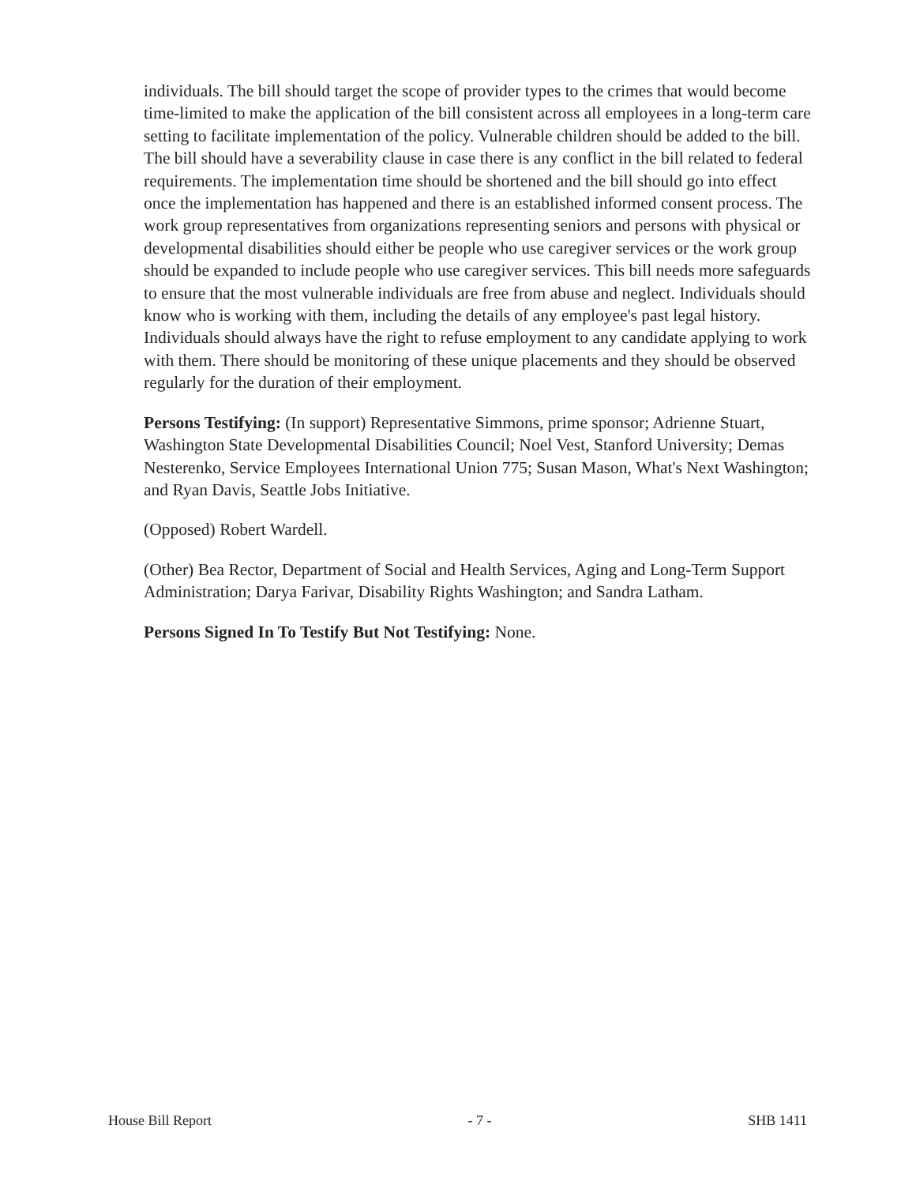individuals. The bill should target the scope of provider types to the crimes that would become time-limited to make the application of the bill consistent across all employees in a long-term care setting to facilitate implementation of the policy. Vulnerable children should be added to the bill. The bill should have a severability clause in case there is any conflict in the bill related to federal requirements. The implementation time should be shortened and the bill should go into effect once the implementation has happened and there is an established informed consent process. The work group representatives from organizations representing seniors and persons with physical or developmental disabilities should either be people who use caregiver services or the work group should be expanded to include people who use caregiver services. This bill needs more safeguards to ensure that the most vulnerable individuals are free from abuse and neglect. Individuals should know who is working with them, including the details of any employee's past legal history. Individuals should always have the right to refuse employment to any candidate applying to work with them. There should be monitoring of these unique placements and they should be observed regularly for the duration of their employment.
Persons Testifying: (In support) Representative Simmons, prime sponsor; Adrienne Stuart, Washington State Developmental Disabilities Council; Noel Vest, Stanford University; Demas Nesterenko, Service Employees International Union 775; Susan Mason, What's Next Washington; and Ryan Davis, Seattle Jobs Initiative.
(Opposed) Robert Wardell.
(Other) Bea Rector, Department of Social and Health Services, Aging and Long-Term Support Administration; Darya Farivar, Disability Rights Washington; and Sandra Latham.
Persons Signed In To Testify But Not Testifying: None.
House Bill Report - 7 - SHB 1411